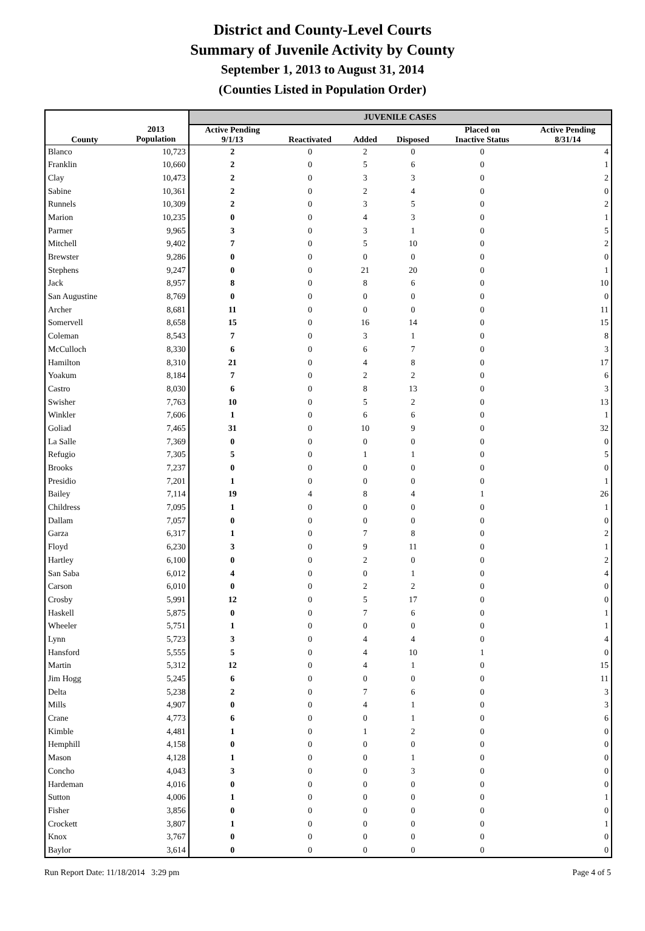District and County-Level Courts
Summary of Juvenile Activity by County
September 1, 2013 to August 31, 2014
(Counties Listed in Population Order)
| | | JUVENILE CASES | | | | | |
| --- | --- | --- | --- | --- | --- | --- | --- |
| County | 2013 Population | Active Pending 9/1/13 | Reactivated | Added | Disposed | Placed on Inactive Status | Active Pending 8/31/14 |
| Blanco | 10,723 | 2 | 0 | 2 | 0 | 0 | 4 |
| Franklin | 10,660 | 2 | 0 | 5 | 6 | 0 | 1 |
| Clay | 10,473 | 2 | 0 | 3 | 3 | 0 | 2 |
| Sabine | 10,361 | 2 | 0 | 2 | 4 | 0 | 0 |
| Runnels | 10,309 | 2 | 0 | 3 | 5 | 0 | 2 |
| Marion | 10,235 | 0 | 0 | 4 | 3 | 0 | 1 |
| Parmer | 9,965 | 3 | 0 | 3 | 1 | 0 | 5 |
| Mitchell | 9,402 | 7 | 0 | 5 | 10 | 0 | 2 |
| Brewster | 9,286 | 0 | 0 | 0 | 0 | 0 | 0 |
| Stephens | 9,247 | 0 | 0 | 21 | 20 | 0 | 1 |
| Jack | 8,957 | 8 | 0 | 8 | 6 | 0 | 10 |
| San Augustine | 8,769 | 0 | 0 | 0 | 0 | 0 | 0 |
| Archer | 8,681 | 11 | 0 | 0 | 0 | 0 | 11 |
| Somervell | 8,658 | 15 | 0 | 16 | 14 | 0 | 15 |
| Coleman | 8,543 | 7 | 0 | 3 | 1 | 0 | 8 |
| McCulloch | 8,330 | 6 | 0 | 6 | 7 | 0 | 3 |
| Hamilton | 8,310 | 21 | 0 | 4 | 8 | 0 | 17 |
| Yoakum | 8,184 | 7 | 0 | 2 | 2 | 0 | 6 |
| Castro | 8,030 | 6 | 0 | 8 | 13 | 0 | 3 |
| Swisher | 7,763 | 10 | 0 | 5 | 2 | 0 | 13 |
| Winkler | 7,606 | 1 | 0 | 6 | 6 | 0 | 1 |
| Goliad | 7,465 | 31 | 0 | 10 | 9 | 0 | 32 |
| La Salle | 7,369 | 0 | 0 | 0 | 0 | 0 | 0 |
| Refugio | 7,305 | 5 | 0 | 1 | 1 | 0 | 5 |
| Brooks | 7,237 | 0 | 0 | 0 | 0 | 0 | 0 |
| Presidio | 7,201 | 1 | 0 | 0 | 0 | 0 | 1 |
| Bailey | 7,114 | 19 | 4 | 8 | 4 | 1 | 26 |
| Childress | 7,095 | 1 | 0 | 0 | 0 | 0 | 1 |
| Dallam | 7,057 | 0 | 0 | 0 | 0 | 0 | 0 |
| Garza | 6,317 | 1 | 0 | 7 | 8 | 0 | 2 |
| Floyd | 6,230 | 3 | 0 | 9 | 11 | 0 | 1 |
| Hartley | 6,100 | 0 | 0 | 2 | 0 | 0 | 2 |
| San Saba | 6,012 | 4 | 0 | 0 | 1 | 0 | 4 |
| Carson | 6,010 | 0 | 0 | 2 | 2 | 0 | 0 |
| Crosby | 5,991 | 12 | 0 | 5 | 17 | 0 | 0 |
| Haskell | 5,875 | 0 | 0 | 7 | 6 | 0 | 1 |
| Wheeler | 5,751 | 1 | 0 | 0 | 0 | 0 | 1 |
| Lynn | 5,723 | 3 | 0 | 4 | 4 | 0 | 4 |
| Hansford | 5,555 | 5 | 0 | 4 | 10 | 1 | 0 |
| Martin | 5,312 | 12 | 0 | 4 | 1 | 0 | 15 |
| Jim Hogg | 5,245 | 6 | 0 | 0 | 0 | 0 | 11 |
| Delta | 5,238 | 2 | 0 | 7 | 6 | 0 | 3 |
| Mills | 4,907 | 0 | 0 | 4 | 1 | 0 | 3 |
| Crane | 4,773 | 6 | 0 | 0 | 1 | 0 | 6 |
| Kimble | 4,481 | 1 | 0 | 1 | 2 | 0 | 0 |
| Hemphill | 4,158 | 0 | 0 | 0 | 0 | 0 | 0 |
| Mason | 4,128 | 1 | 0 | 0 | 1 | 0 | 0 |
| Concho | 4,043 | 3 | 0 | 0 | 3 | 0 | 0 |
| Hardeman | 4,016 | 0 | 0 | 0 | 0 | 0 | 0 |
| Sutton | 4,006 | 1 | 0 | 0 | 0 | 0 | 1 |
| Fisher | 3,856 | 0 | 0 | 0 | 0 | 0 | 0 |
| Crockett | 3,807 | 1 | 0 | 0 | 0 | 0 | 1 |
| Knox | 3,767 | 0 | 0 | 0 | 0 | 0 | 0 |
| Baylor | 3,614 | 0 | 0 | 0 | 0 | 0 | 0 |
Run Report Date: 11/18/2014 3:29 pm Page 4 of 5